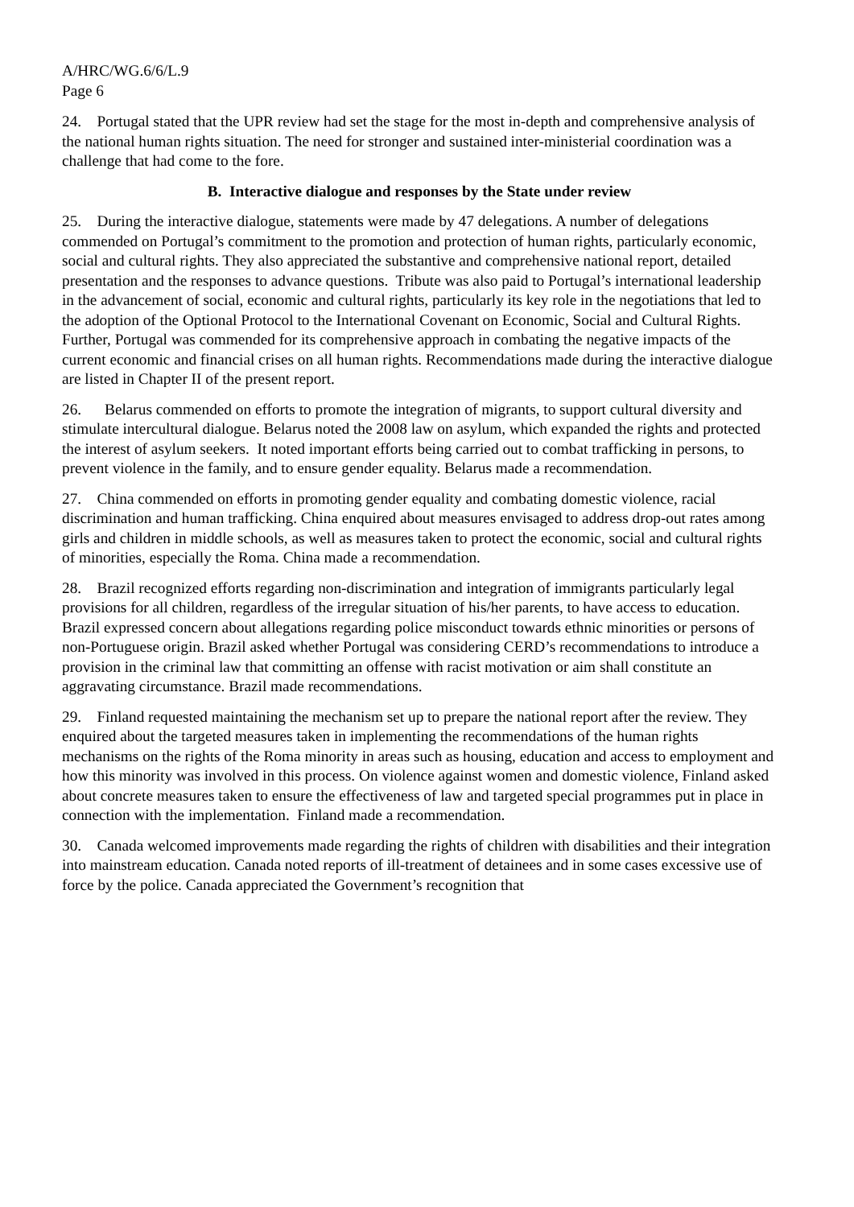A/HRC/WG.6/6/L.9
Page 6
24. Portugal stated that the UPR review had set the stage for the most in-depth and comprehensive analysis of the national human rights situation. The need for stronger and sustained inter-ministerial coordination was a challenge that had come to the fore.
B. Interactive dialogue and responses by the State under review
25. During the interactive dialogue, statements were made by 47 delegations. A number of delegations commended on Portugal’s commitment to the promotion and protection of human rights, particularly economic, social and cultural rights. They also appreciated the substantive and comprehensive national report, detailed presentation and the responses to advance questions. Tribute was also paid to Portugal’s international leadership in the advancement of social, economic and cultural rights, particularly its key role in the negotiations that led to the adoption of the Optional Protocol to the International Covenant on Economic, Social and Cultural Rights. Further, Portugal was commended for its comprehensive approach in combating the negative impacts of the current economic and financial crises on all human rights. Recommendations made during the interactive dialogue are listed in Chapter II of the present report.
26. Belarus commended on efforts to promote the integration of migrants, to support cultural diversity and stimulate intercultural dialogue. Belarus noted the 2008 law on asylum, which expanded the rights and protected the interest of asylum seekers. It noted important efforts being carried out to combat trafficking in persons, to prevent violence in the family, and to ensure gender equality. Belarus made a recommendation.
27. China commended on efforts in promoting gender equality and combating domestic violence, racial discrimination and human trafficking. China enquired about measures envisaged to address drop-out rates among girls and children in middle schools, as well as measures taken to protect the economic, social and cultural rights of minorities, especially the Roma. China made a recommendation.
28. Brazil recognized efforts regarding non-discrimination and integration of immigrants particularly legal provisions for all children, regardless of the irregular situation of his/her parents, to have access to education. Brazil expressed concern about allegations regarding police misconduct towards ethnic minorities or persons of non-Portuguese origin. Brazil asked whether Portugal was considering CERD’s recommendations to introduce a provision in the criminal law that committing an offense with racist motivation or aim shall constitute an aggravating circumstance. Brazil made recommendations.
29. Finland requested maintaining the mechanism set up to prepare the national report after the review. They enquired about the targeted measures taken in implementing the recommendations of the human rights mechanisms on the rights of the Roma minority in areas such as housing, education and access to employment and how this minority was involved in this process. On violence against women and domestic violence, Finland asked about concrete measures taken to ensure the effectiveness of law and targeted special programmes put in place in connection with the implementation. Finland made a recommendation.
30. Canada welcomed improvements made regarding the rights of children with disabilities and their integration into mainstream education. Canada noted reports of ill-treatment of detainees and in some cases excessive use of force by the police. Canada appreciated the Government’s recognition that